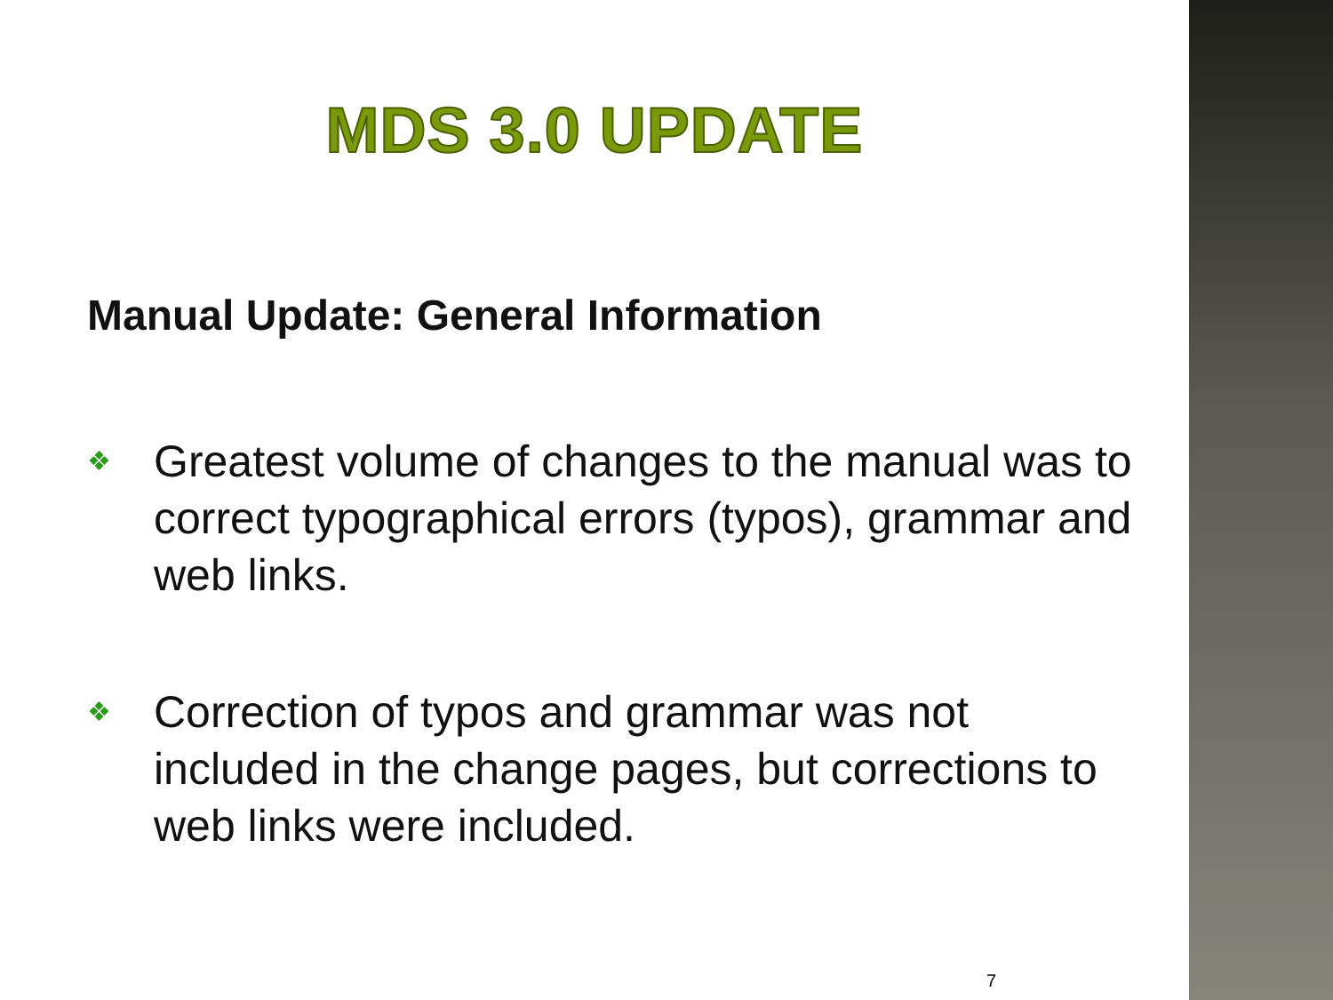MDS 3.0 UPDATE
Manual Update: General Information
❖ Greatest volume of changes to the manual was to correct typographical errors (typos), grammar and web links.
❖ Correction of typos and grammar was not included in the change pages, but corrections to web links were included.
7